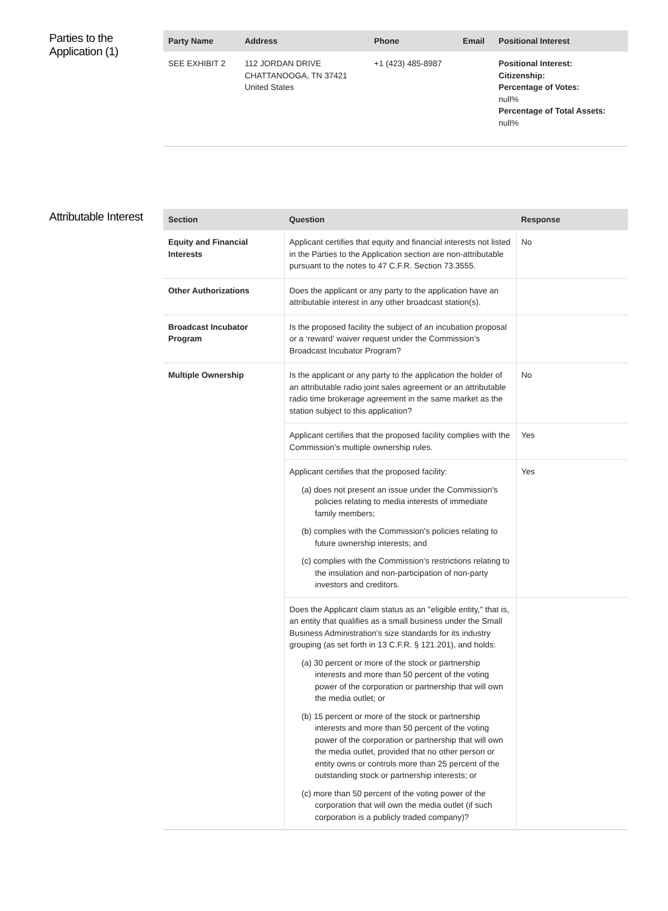Parties to the Application (1)
| Party Name | Address | Phone | Email | Positional Interest |
| --- | --- | --- | --- | --- |
| SEE EXHIBIT 2 | 112 JORDAN DRIVE CHATTANOOGA, TN 37421 United States | +1 (423) 485-8987 | | Positional Interest: Citizenship: Percentage of Votes: null% Percentage of Total Assets: null% |
Attributable Interest
| Section | Question | Response |
| --- | --- | --- |
| Equity and Financial Interests | Applicant certifies that equity and financial interests not listed in the Parties to the Application section are non-attributable pursuant to the notes to 47 C.F.R. Section 73.3555. | No |
| Other Authorizations | Does the applicant or any party to the application have an attributable interest in any other broadcast station(s). | |
| Broadcast Incubator Program | Is the proposed facility the subject of an incubation proposal or a ‘reward’ waiver request under the Commission’s Broadcast Incubator Program? | |
| Multiple Ownership | Is the applicant or any party to the application the holder of an attributable radio joint sales agreement or an attributable radio time brokerage agreement in the same market as the station subject to this application? | No |
| | Applicant certifies that the proposed facility complies with the Commission's multiple ownership rules. | Yes |
| | Applicant certifies that the proposed facility: (a) does not present an issue under the Commission's policies relating to media interests of immediate family members; (b) complies with the Commission's policies relating to future ownership interests; and (c) complies with the Commission's restrictions relating to the insulation and non-participation of non-party investors and creditors. | Yes |
| | Does the Applicant claim status as an "eligible entity," that is, an entity that qualifies as a small business under the Small Business Administration's size standards for its industry grouping (as set forth in 13 C.F.R. § 121.201), and holds: (a) 30 percent or more of the stock or partnership interests and more than 50 percent of the voting power of the corporation or partnership that will own the media outlet; or (b) 15 percent or more of the stock or partnership interests and more than 50 percent of the voting power of the corporation or partnership that will own the media outlet, provided that no other person or entity owns or controls more than 25 percent of the outstanding stock or partnership interests; or (c) more than 50 percent of the voting power of the corporation that will own the media outlet (if such corporation is a publicly traded company)? | |